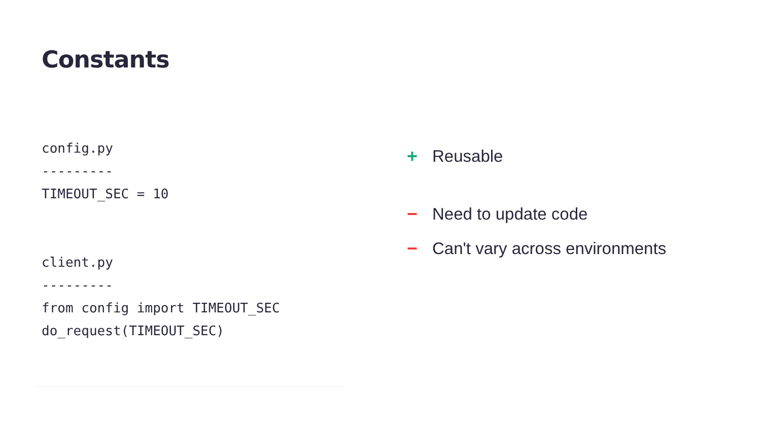Constants
config.py
---------
TIMEOUT_SEC = 10
client.py
---------
from config import TIMEOUT_SEC
do_request(TIMEOUT_SEC)
+ Reusable
− Need to update code
− Can't vary across environments